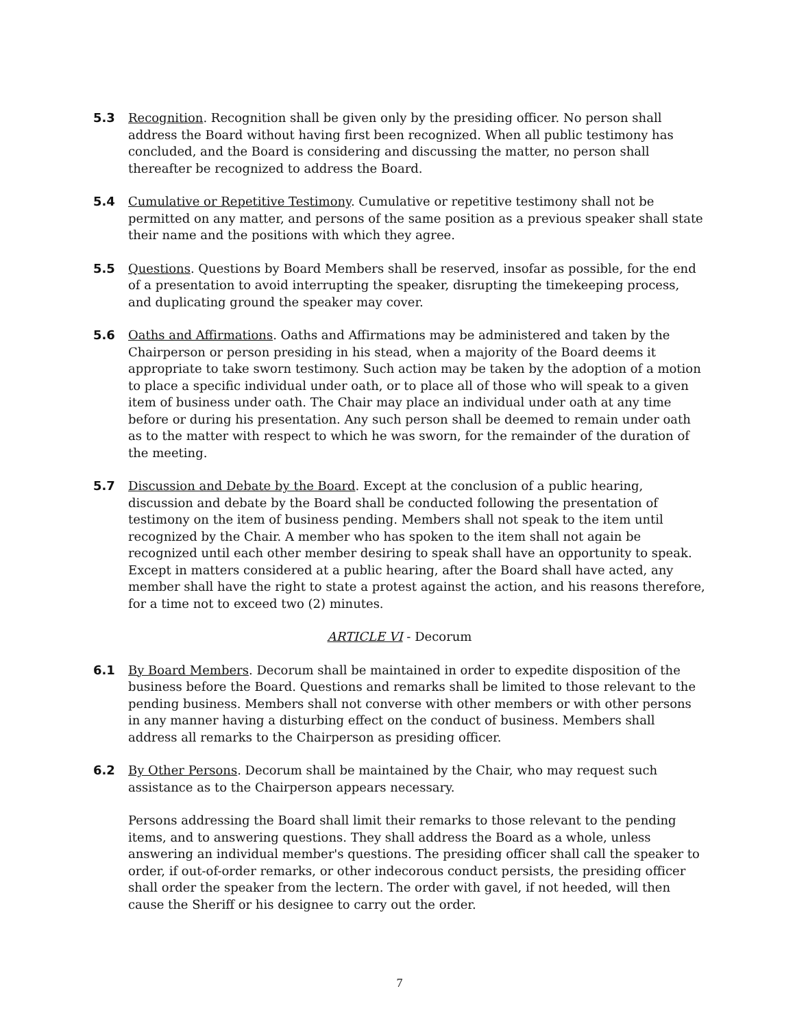5.3 Recognition. Recognition shall be given only by the presiding officer. No person shall address the Board without having first been recognized. When all public testimony has concluded, and the Board is considering and discussing the matter, no person shall thereafter be recognized to address the Board.
5.4 Cumulative or Repetitive Testimony. Cumulative or repetitive testimony shall not be permitted on any matter, and persons of the same position as a previous speaker shall state their name and the positions with which they agree.
5.5 Questions. Questions by Board Members shall be reserved, insofar as possible, for the end of a presentation to avoid interrupting the speaker, disrupting the timekeeping process, and duplicating ground the speaker may cover.
5.6 Oaths and Affirmations. Oaths and Affirmations may be administered and taken by the Chairperson or person presiding in his stead, when a majority of the Board deems it appropriate to take sworn testimony. Such action may be taken by the adoption of a motion to place a specific individual under oath, or to place all of those who will speak to a given item of business under oath. The Chair may place an individual under oath at any time before or during his presentation. Any such person shall be deemed to remain under oath as to the matter with respect to which he was sworn, for the remainder of the duration of the meeting.
5.7 Discussion and Debate by the Board. Except at the conclusion of a public hearing, discussion and debate by the Board shall be conducted following the presentation of testimony on the item of business pending. Members shall not speak to the item until recognized by the Chair. A member who has spoken to the item shall not again be recognized until each other member desiring to speak shall have an opportunity to speak. Except in matters considered at a public hearing, after the Board shall have acted, any member shall have the right to state a protest against the action, and his reasons therefore, for a time not to exceed two (2) minutes.
ARTICLE VI - Decorum
6.1 By Board Members. Decorum shall be maintained in order to expedite disposition of the business before the Board. Questions and remarks shall be limited to those relevant to the pending business. Members shall not converse with other members or with other persons in any manner having a disturbing effect on the conduct of business. Members shall address all remarks to the Chairperson as presiding officer.
6.2 By Other Persons. Decorum shall be maintained by the Chair, who may request such assistance as to the Chairperson appears necessary.
Persons addressing the Board shall limit their remarks to those relevant to the pending items, and to answering questions. They shall address the Board as a whole, unless answering an individual member's questions. The presiding officer shall call the speaker to order, if out-of-order remarks, or other indecorous conduct persists, the presiding officer shall order the speaker from the lectern. The order with gavel, if not heeded, will then cause the Sheriff or his designee to carry out the order.
7